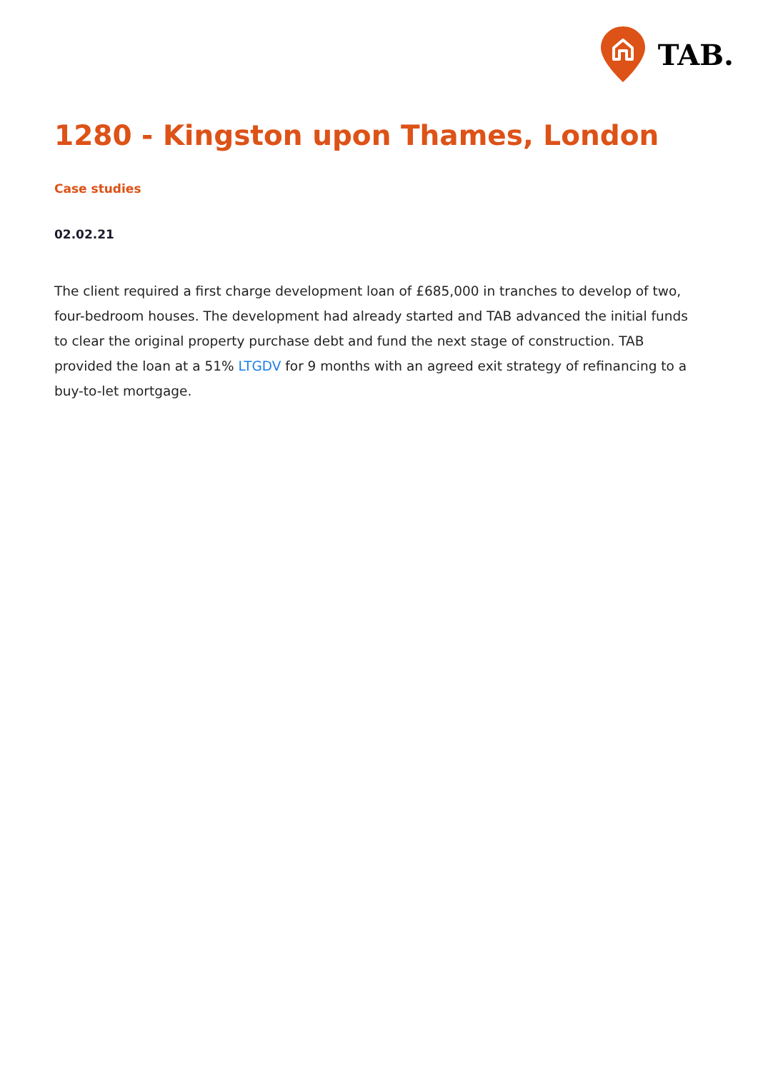TAB.
1280 - Kingston upon Thames, London
Case studies
02.02.21
The client required a first charge development loan of £685,000 in tranches to develop of two, four-bedroom houses. The development had already started and TAB advanced the initial funds to clear the original property purchase debt and fund the next stage of construction. TAB provided the loan at a 51% LTGDV for 9 months with an agreed exit strategy of refinancing to a buy-to-let mortgage.